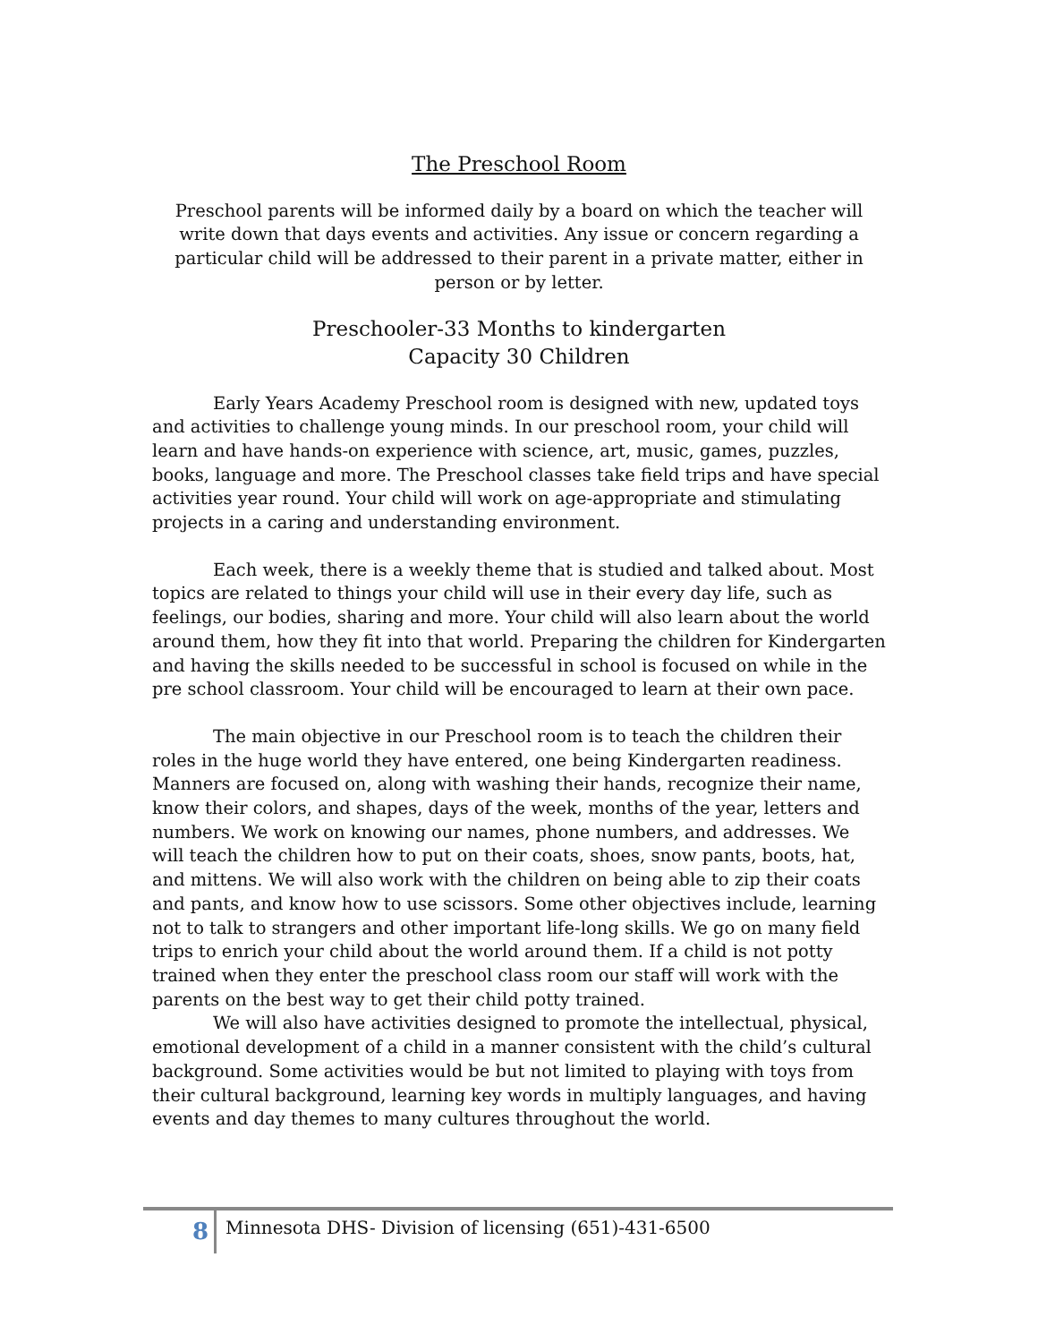The Preschool Room
Preschool parents will be informed daily by a board on which the teacher will write down that days events and activities. Any issue or concern regarding a particular child will be addressed to their parent in a private matter, either in person or by letter.
Preschooler-33 Months to kindergarten
Capacity 30 Children
Early Years Academy Preschool room is designed with new, updated toys and activities to challenge young minds. In our preschool room, your child will learn and have hands-on experience with science, art, music, games, puzzles, books, language and more. The Preschool classes take field trips and have special activities year round. Your child will work on age-appropriate and stimulating projects in a caring and understanding environment.
Each week, there is a weekly theme that is studied and talked about. Most topics are related to things your child will use in their every day life, such as feelings, our bodies, sharing and more. Your child will also learn about the world around them, how they fit into that world. Preparing the children for Kindergarten and having the skills needed to be successful in school is focused on while in the pre school classroom. Your child will be encouraged to learn at their own pace.
The main objective in our Preschool room is to teach the children their roles in the huge world they have entered, one being Kindergarten readiness. Manners are focused on, along with washing their hands, recognize their name, know their colors, and shapes, days of the week, months of the year, letters and numbers. We work on knowing our names, phone numbers, and addresses. We will teach the children how to put on their coats, shoes, snow pants, boots, hat, and mittens. We will also work with the children on being able to zip their coats and pants, and know how to use scissors. Some other objectives include, learning not to talk to strangers and other important life-long skills. We go on many field trips to enrich your child about the world around them. If a child is not potty trained when they enter the preschool class room our staff will work with the parents on the best way to get their child potty trained.
We will also have activities designed to promote the intellectual, physical, emotional development of a child in a manner consistent with the child’s cultural background. Some activities would be but not limited to playing with toys from their cultural background, learning key words in multiply languages, and having events and day themes to many cultures throughout the world.
8
Minnesota DHS- Division of licensing (651)-431-6500